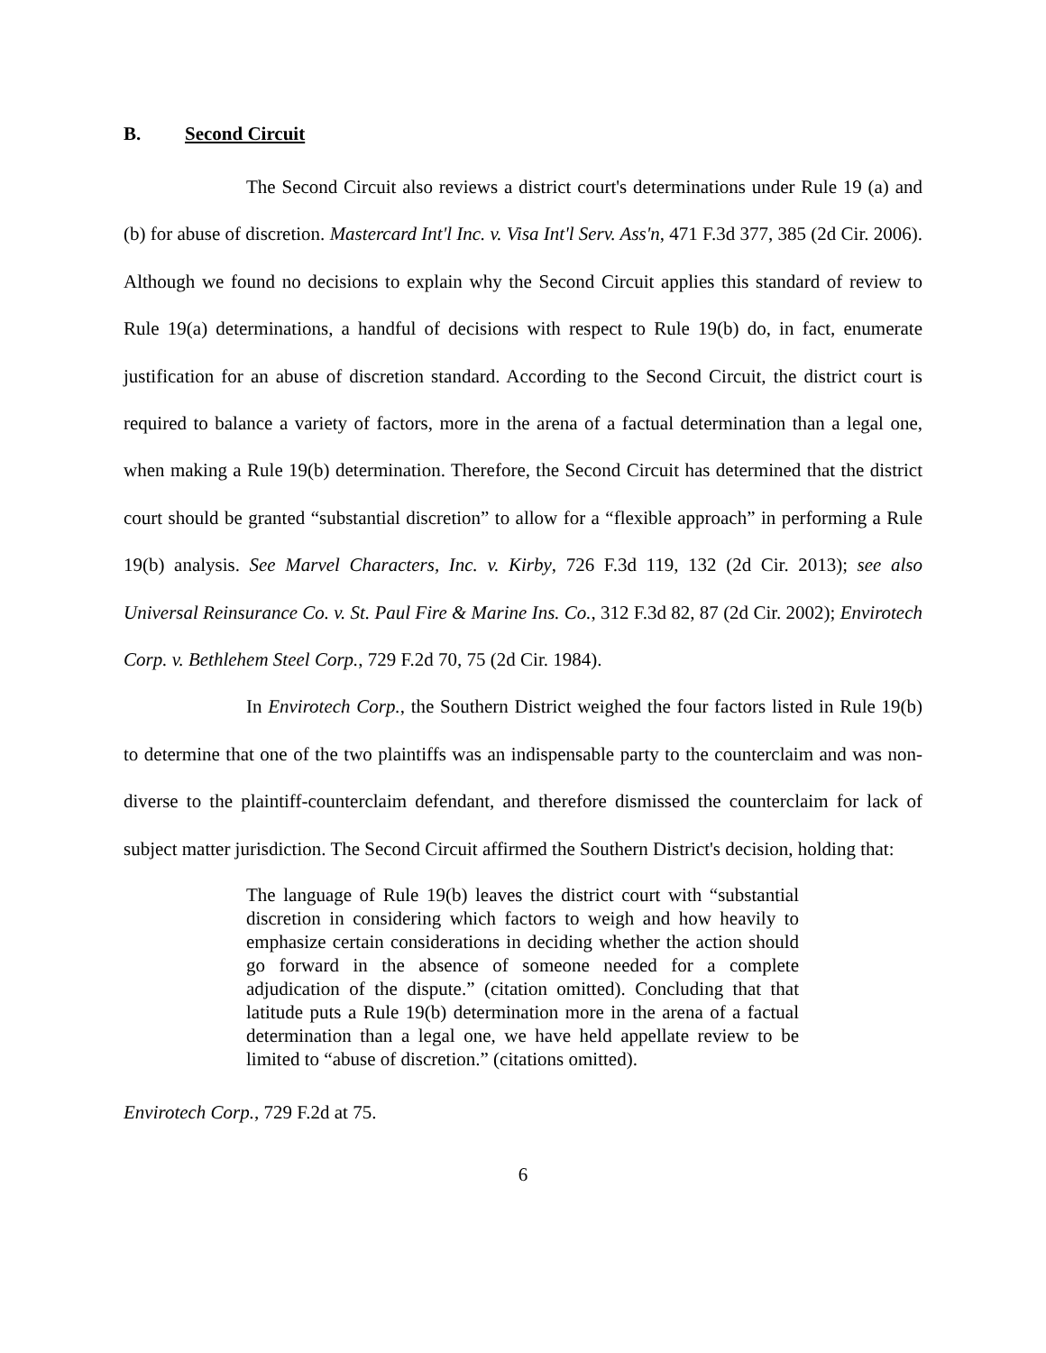B. Second Circuit
The Second Circuit also reviews a district court's determinations under Rule 19 (a) and (b) for abuse of discretion. Mastercard Int'l Inc. v. Visa Int'l Serv. Ass'n, 471 F.3d 377, 385 (2d Cir. 2006). Although we found no decisions to explain why the Second Circuit applies this standard of review to Rule 19(a) determinations, a handful of decisions with respect to Rule 19(b) do, in fact, enumerate justification for an abuse of discretion standard. According to the Second Circuit, the district court is required to balance a variety of factors, more in the arena of a factual determination than a legal one, when making a Rule 19(b) determination. Therefore, the Second Circuit has determined that the district court should be granted “substantial discretion” to allow for a “flexible approach” in performing a Rule 19(b) analysis. See Marvel Characters, Inc. v. Kirby, 726 F.3d 119, 132 (2d Cir. 2013); see also Universal Reinsurance Co. v. St. Paul Fire & Marine Ins. Co., 312 F.3d 82, 87 (2d Cir. 2002); Envirotech Corp. v. Bethlehem Steel Corp., 729 F.2d 70, 75 (2d Cir. 1984).
In Envirotech Corp., the Southern District weighed the four factors listed in Rule 19(b) to determine that one of the two plaintiffs was an indispensable party to the counterclaim and was non-diverse to the plaintiff-counterclaim defendant, and therefore dismissed the counterclaim for lack of subject matter jurisdiction. The Second Circuit affirmed the Southern District's decision, holding that:
The language of Rule 19(b) leaves the district court with “substantial discretion in considering which factors to weigh and how heavily to emphasize certain considerations in deciding whether the action should go forward in the absence of someone needed for a complete adjudication of the dispute.” (citation omitted). Concluding that that latitude puts a Rule 19(b) determination more in the arena of a factual determination than a legal one, we have held appellate review to be limited to “abuse of discretion.” (citations omitted).
Envirotech Corp., 729 F.2d at 75.
6